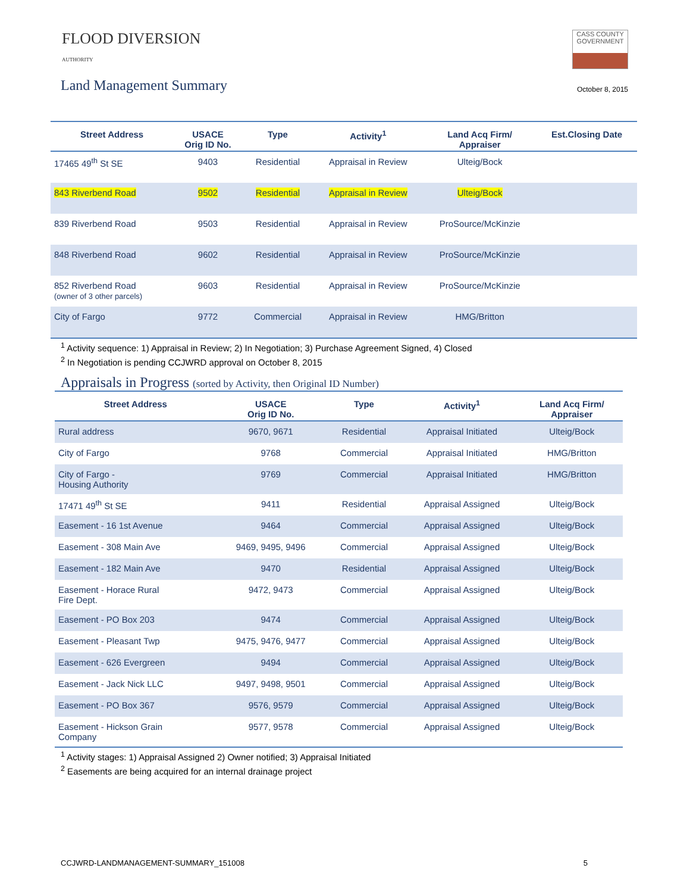FLOOD DIVERSION
AUTHORITY
CASS COUNTY
GOVERNMENT
Land Management Summary
October 8, 2015
| Street Address | USACE Orig ID No. | Type | Activity<sup>1</sup> | Land Acq Firm/ Appraiser | Est.Closing Date |
| --- | --- | --- | --- | --- | --- |
| 17465 49<sup>th</sup> St SE | 9403 | Residential | Appraisal in Review | Ulteig/Bock | |
| 843 Riverbend Road | 9502 | Residential | Appraisal in Review | Ulteig/Bock | |
| 839 Riverbend Road | 9503 | Residential | Appraisal in Review | ProSource/McKinzie | |
| 848 Riverbend Road | 9602 | Residential | Appraisal in Review | ProSource/McKinzie | |
| 852 Riverbend Road (owner of 3 other parcels) | 9603 | Residential | Appraisal in Review | ProSource/McKinzie | |
| City of Fargo | 9772 | Commercial | Appraisal in Review | HMG/Britton | |
<sup>1</sup> Activity sequence: 1) Appraisal in Review; 2) In Negotiation; 3) Purchase Agreement Signed, 4) Closed
<sup>2</sup> In Negotiation is pending CCJWRD approval on October 8, 2015
Appraisals in Progress (sorted by Activity, then Original ID Number)
| Street Address | USACE Orig ID No. | Type | Activity<sup>1</sup> | Land Acq Firm/ Appraiser |
| --- | --- | --- | --- | --- |
| Rural address | 9670, 9671 | Residential | Appraisal Initiated | Ulteig/Bock |
| City of Fargo | 9768 | Commercial | Appraisal Initiated | HMG/Britton |
| City of Fargo - Housing Authority | 9769 | Commercial | Appraisal Initiated | HMG/Britton |
| 17471 49<sup>th</sup> St SE | 9411 | Residential | Appraisal Assigned | Ulteig/Bock |
| Easement - 16 1st Avenue | 9464 | Commercial | Appraisal Assigned | Ulteig/Bock |
| Easement - 308 Main Ave | 9469, 9495, 9496 | Commercial | Appraisal Assigned | Ulteig/Bock |
| Easement - 182 Main Ave | 9470 | Residential | Appraisal Assigned | Ulteig/Bock |
| Easement - Horace Rural Fire Dept. | 9472, 9473 | Commercial | Appraisal Assigned | Ulteig/Bock |
| Easement - PO Box 203 | 9474 | Commercial | Appraisal Assigned | Ulteig/Bock |
| Easement - Pleasant Twp | 9475, 9476, 9477 | Commercial | Appraisal Assigned | Ulteig/Bock |
| Easement - 626 Evergreen | 9494 | Commercial | Appraisal Assigned | Ulteig/Bock |
| Easement - Jack Nick LLC | 9497, 9498, 9501 | Commercial | Appraisal Assigned | Ulteig/Bock |
| Easement - PO Box 367 | 9576, 9579 | Commercial | Appraisal Assigned | Ulteig/Bock |
| Easement - Hickson Grain Company | 9577, 9578 | Commercial | Appraisal Assigned | Ulteig/Bock |
<sup>1</sup> Activity stages: 1) Appraisal Assigned 2) Owner notified; 3) Appraisal Initiated
<sup>2</sup> Easements are being acquired for an internal drainage project
CCJWRD-LANDMANAGEMENT-SUMMARY_151008 5